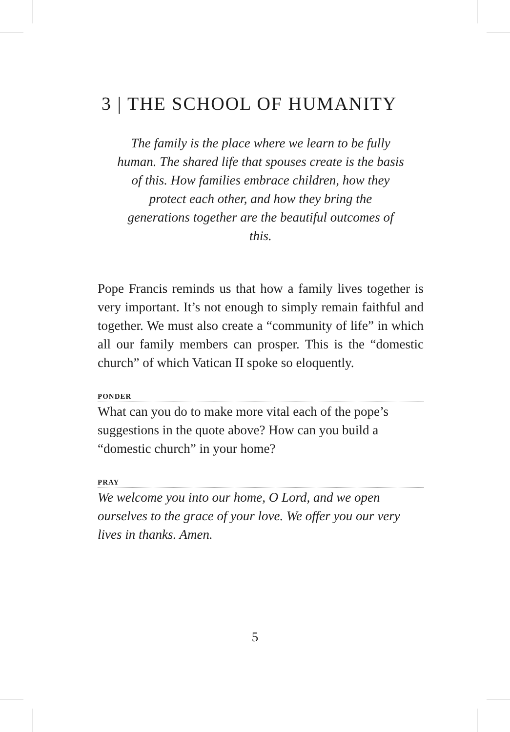3 | THE SCHOOL OF HUMANITY
The family is the place where we learn to be fully human. The shared life that spouses create is the basis of this. How families embrace children, how they protect each other, and how they bring the generations together are the beautiful outcomes of this.
Pope Francis reminds us that how a family lives together is very important. It’s not enough to simply remain faithful and together. We must also create a “community of life” in which all our family members can prosper. This is the “domestic church” of which Vatican II spoke so eloquently.
PONDER
What can you do to make more vital each of the pope’s suggestions in the quote above? How can you build a “domestic church” in your home?
PRAY
We welcome you into our home, O Lord, and we open ourselves to the grace of your love. We offer you our very lives in thanks. Amen.
5